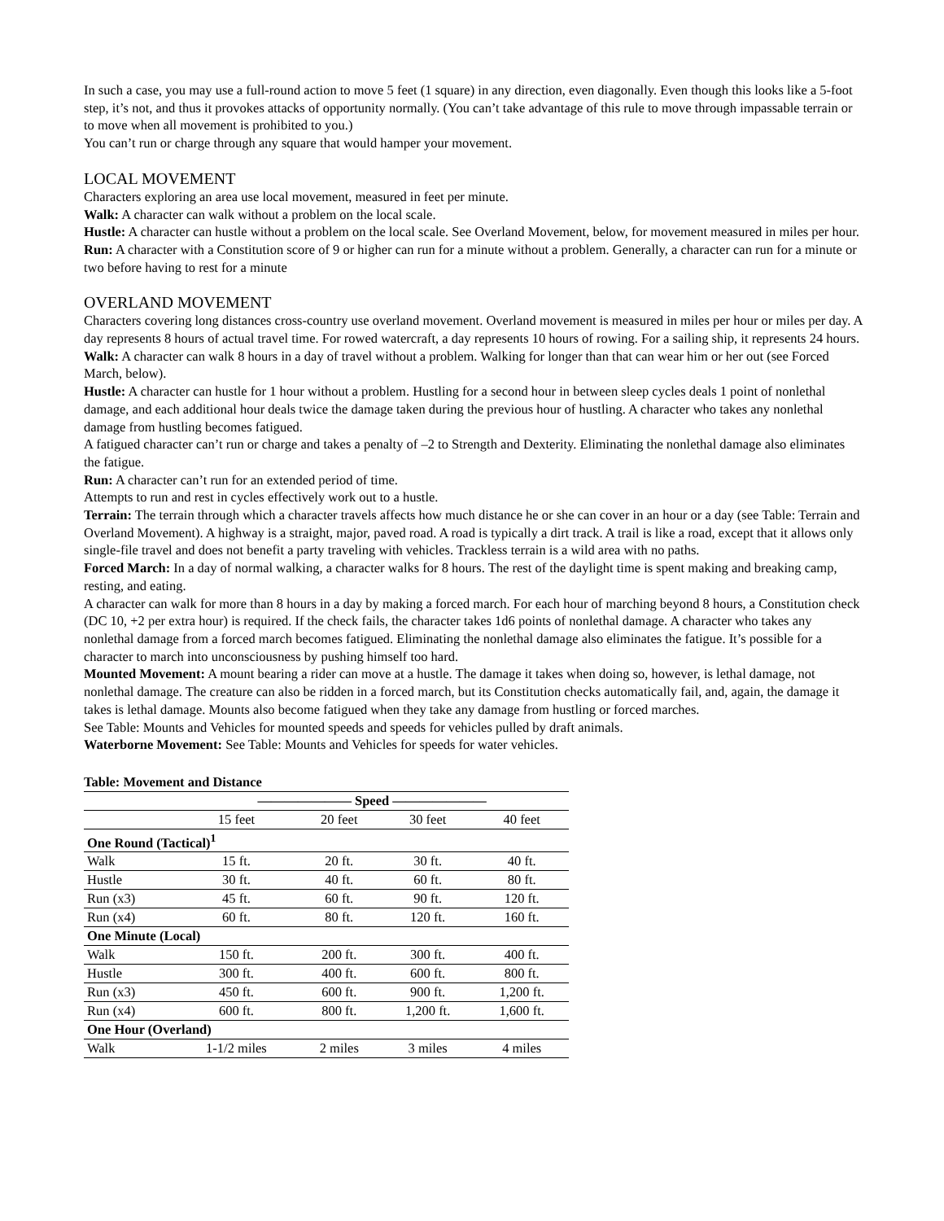In such a case, you may use a full-round action to move 5 feet (1 square) in any direction, even diagonally. Even though this looks like a 5-foot step, it’s not, and thus it provokes attacks of opportunity normally. (You can’t take advantage of this rule to move through impassable terrain or to move when all movement is prohibited to you.)
You can’t run or charge through any square that would hamper your movement.
LOCAL MOVEMENT
Characters exploring an area use local movement, measured in feet per minute.
Walk: A character can walk without a problem on the local scale.
Hustle: A character can hustle without a problem on the local scale. See Overland Movement, below, for movement measured in miles per hour.
Run: A character with a Constitution score of 9 or higher can run for a minute without a problem. Generally, a character can run for a minute or two before having to rest for a minute
OVERLAND MOVEMENT
Characters covering long distances cross-country use overland movement. Overland movement is measured in miles per hour or miles per day. A day represents 8 hours of actual travel time. For rowed watercraft, a day represents 10 hours of rowing. For a sailing ship, it represents 24 hours.
Walk: A character can walk 8 hours in a day of travel without a problem. Walking for longer than that can wear him or her out (see Forced March, below).
Hustle: A character can hustle for 1 hour without a problem. Hustling for a second hour in between sleep cycles deals 1 point of nonlethal damage, and each additional hour deals twice the damage taken during the previous hour of hustling. A character who takes any nonlethal damage from hustling becomes fatigued.
A fatigued character can’t run or charge and takes a penalty of –2 to Strength and Dexterity. Eliminating the nonlethal damage also eliminates the fatigue.
Run: A character can’t run for an extended period of time.
Attempts to run and rest in cycles effectively work out to a hustle.
Terrain: The terrain through which a character travels affects how much distance he or she can cover in an hour or a day (see Table: Terrain and Overland Movement). A highway is a straight, major, paved road. A road is typically a dirt track. A trail is like a road, except that it allows only single-file travel and does not benefit a party traveling with vehicles. Trackless terrain is a wild area with no paths.
Forced March: In a day of normal walking, a character walks for 8 hours. The rest of the daylight time is spent making and breaking camp, resting, and eating.
A character can walk for more than 8 hours in a day by making a forced march. For each hour of marching beyond 8 hours, a Constitution check (DC 10, +2 per extra hour) is required. If the check fails, the character takes 1d6 points of nonlethal damage. A character who takes any nonlethal damage from a forced march becomes fatigued. Eliminating the nonlethal damage also eliminates the fatigue. It’s possible for a character to march into unconsciousness by pushing himself too hard.
Mounted Movement: A mount bearing a rider can move at a hustle. The damage it takes when doing so, however, is lethal damage, not nonlethal damage. The creature can also be ridden in a forced march, but its Constitution checks automatically fail, and, again, the damage it takes is lethal damage. Mounts also become fatigued when they take any damage from hustling or forced marches.
See Table: Mounts and Vehicles for mounted speeds and speeds for vehicles pulled by draft animals.
Waterborne Movement: See Table: Mounts and Vehicles for speeds for water vehicles.
Table: Movement and Distance
| | ——————— Speed ——————— | | | |
| --- | --- | --- | --- | --- |
| | 15 feet | 20 feet | 30 feet | 40 feet |
| One Round (Tactical)<sup>1</sup> | | | | |
| Walk | 15 ft. | 20 ft. | 30 ft. | 40 ft. |
| Hustle | 30 ft. | 40 ft. | 60 ft. | 80 ft. |
| Run (x3) | 45 ft. | 60 ft. | 90 ft. | 120 ft. |
| Run (x4) | 60 ft. | 80 ft. | 120 ft. | 160 ft. |
| One Minute (Local) | | | | |
| Walk | 150 ft. | 200 ft. | 300 ft. | 400 ft. |
| Hustle | 300 ft. | 400 ft. | 600 ft. | 800 ft. |
| Run (x3) | 450 ft. | 600 ft. | 900 ft. | 1,200 ft. |
| Run (x4) | 600 ft. | 800 ft. | 1,200 ft. | 1,600 ft. |
| One Hour (Overland) | | | | |
| Walk | 1-1/2 miles | 2 miles | 3 miles | 4 miles |